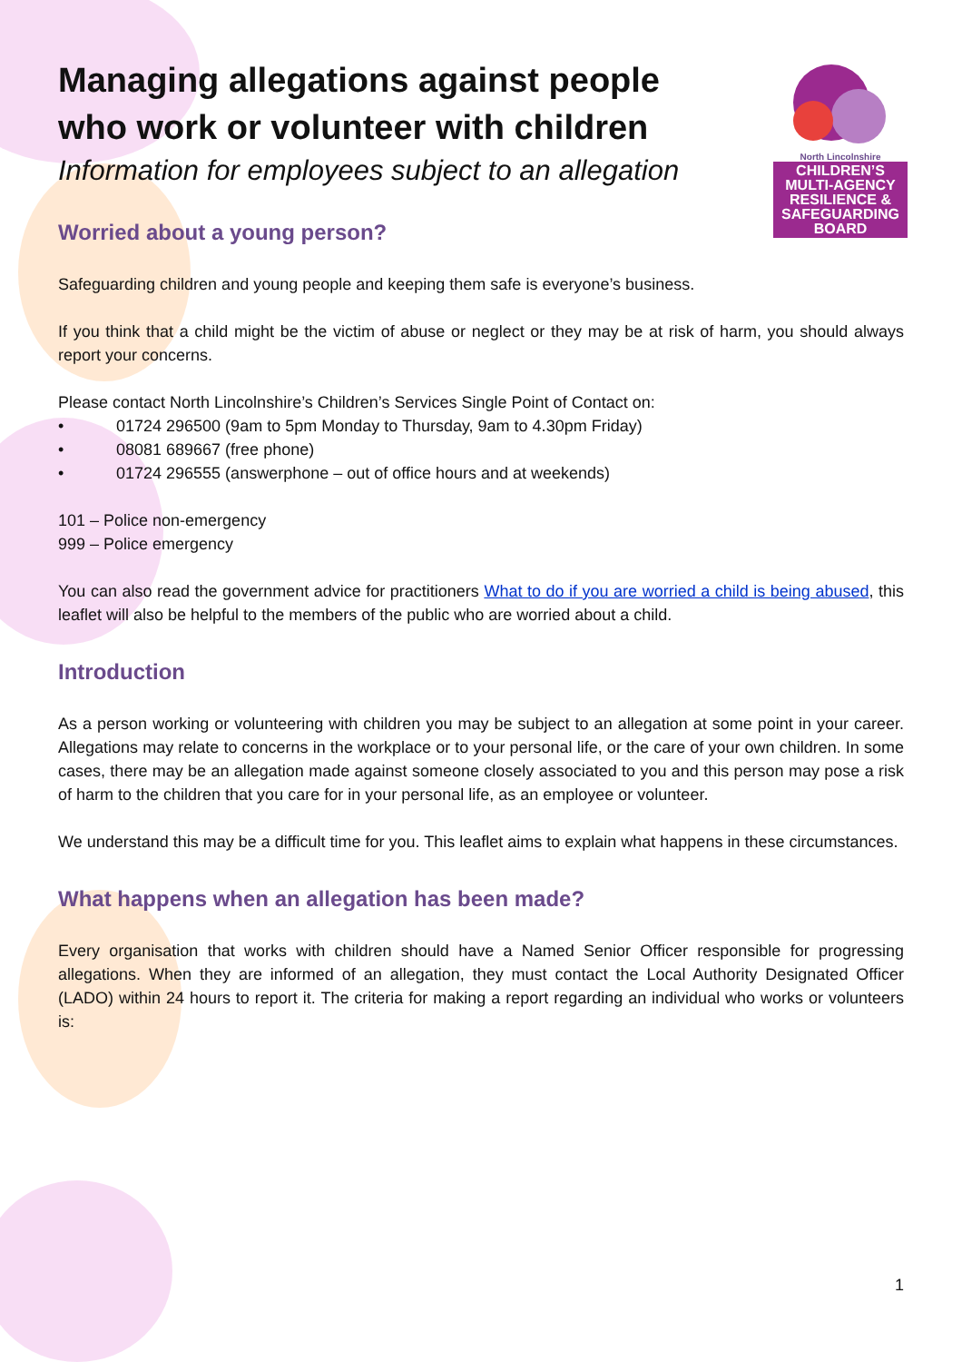North Lincolnshire
CHILDREN’S
MULTI-AGENCY
RESILIENCE &
SAFEGUARDING
BOARD
Managing allegations against people
who work or volunteer with children
Information for employees subject to an allegation
Worried about a young person?
Safeguarding children and young people and keeping them safe is everyone’s business.
If you think that a child might be the victim of abuse or neglect or they may be at risk of harm, you should always report your concerns.
Please contact North Lincolnshire’s Children’s Services Single Point of Contact on:
• 01724 296500 (9am to 5pm Monday to Thursday, 9am to 4.30pm Friday)
• 08081 689667 (free phone)
• 01724 296555 (answerphone – out of office hours and at weekends)
101 – Police non-emergency
999 – Police emergency
You can also read the government advice for practitioners What to do if you are worried a child is being abused, this leaflet will also be helpful to the members of the public who are worried about a child.
Introduction
As a person working or volunteering with children you may be subject to an allegation at some point in your career. Allegations may relate to concerns in the workplace or to your personal life, or the care of your own children. In some cases, there may be an allegation made against someone closely associated to you and this person may pose a risk of harm to the children that you care for in your personal life, as an employee or volunteer.
We understand this may be a difficult time for you. This leaflet aims to explain what happens in these circumstances.
What happens when an allegation has been made?
Every organisation that works with children should have a Named Senior Officer responsible for progressing allegations. When they are informed of an allegation, they must contact the Local Authority Designated Officer (LADO) within 24 hours to report it. The criteria for making a report regarding an individual who works or volunteers is:
1